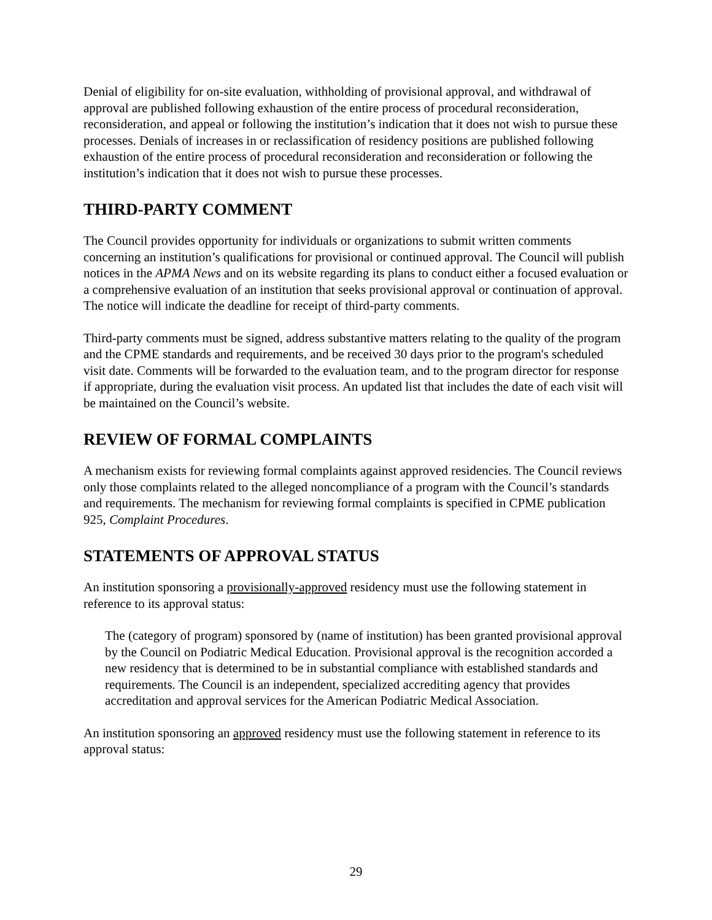Denial of eligibility for on-site evaluation, withholding of provisional approval, and withdrawal of approval are published following exhaustion of the entire process of procedural reconsideration, reconsideration, and appeal or following the institution’s indication that it does not wish to pursue these processes. Denials of increases in or reclassification of residency positions are published following exhaustion of the entire process of procedural reconsideration and reconsideration or following the institution’s indication that it does not wish to pursue these processes.
THIRD-PARTY COMMENT
The Council provides opportunity for individuals or organizations to submit written comments concerning an institution’s qualifications for provisional or continued approval. The Council will publish notices in the APMA News and on its website regarding its plans to conduct either a focused evaluation or a comprehensive evaluation of an institution that seeks provisional approval or continuation of approval. The notice will indicate the deadline for receipt of third-party comments.
Third-party comments must be signed, address substantive matters relating to the quality of the program and the CPME standards and requirements, and be received 30 days prior to the program's scheduled visit date. Comments will be forwarded to the evaluation team, and to the program director for response if appropriate, during the evaluation visit process. An updated list that includes the date of each visit will be maintained on the Council’s website.
REVIEW OF FORMAL COMPLAINTS
A mechanism exists for reviewing formal complaints against approved residencies. The Council reviews only those complaints related to the alleged noncompliance of a program with the Council’s standards and requirements. The mechanism for reviewing formal complaints is specified in CPME publication 925, Complaint Procedures.
STATEMENTS OF APPROVAL STATUS
An institution sponsoring a provisionally-approved residency must use the following statement in reference to its approval status:
The (category of program) sponsored by (name of institution) has been granted provisional approval by the Council on Podiatric Medical Education. Provisional approval is the recognition accorded a new residency that is determined to be in substantial compliance with established standards and requirements. The Council is an independent, specialized accrediting agency that provides accreditation and approval services for the American Podiatric Medical Association.
An institution sponsoring an approved residency must use the following statement in reference to its approval status:
29